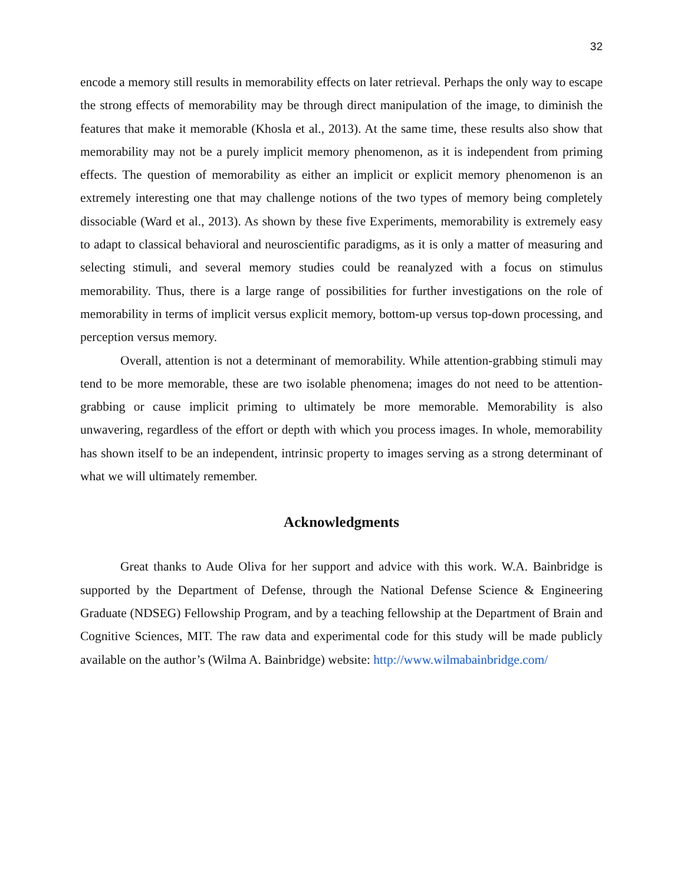32
encode a memory still results in memorability effects on later retrieval. Perhaps the only way to escape the strong effects of memorability may be through direct manipulation of the image, to diminish the features that make it memorable (Khosla et al., 2013). At the same time, these results also show that memorability may not be a purely implicit memory phenomenon, as it is independent from priming effects. The question of memorability as either an implicit or explicit memory phenomenon is an extremely interesting one that may challenge notions of the two types of memory being completely dissociable (Ward et al., 2013). As shown by these five Experiments, memorability is extremely easy to adapt to classical behavioral and neuroscientific paradigms, as it is only a matter of measuring and selecting stimuli, and several memory studies could be reanalyzed with a focus on stimulus memorability. Thus, there is a large range of possibilities for further investigations on the role of memorability in terms of implicit versus explicit memory, bottom-up versus top-down processing, and perception versus memory.
Overall, attention is not a determinant of memorability. While attention-grabbing stimuli may tend to be more memorable, these are two isolable phenomena; images do not need to be attention-grabbing or cause implicit priming to ultimately be more memorable. Memorability is also unwavering, regardless of the effort or depth with which you process images. In whole, memorability has shown itself to be an independent, intrinsic property to images serving as a strong determinant of what we will ultimately remember.
Acknowledgments
Great thanks to Aude Oliva for her support and advice with this work. W.A. Bainbridge is supported by the Department of Defense, through the National Defense Science & Engineering Graduate (NDSEG) Fellowship Program, and by a teaching fellowship at the Department of Brain and Cognitive Sciences, MIT. The raw data and experimental code for this study will be made publicly available on the author’s (Wilma A. Bainbridge) website: http://www.wilmabainbridge.com/